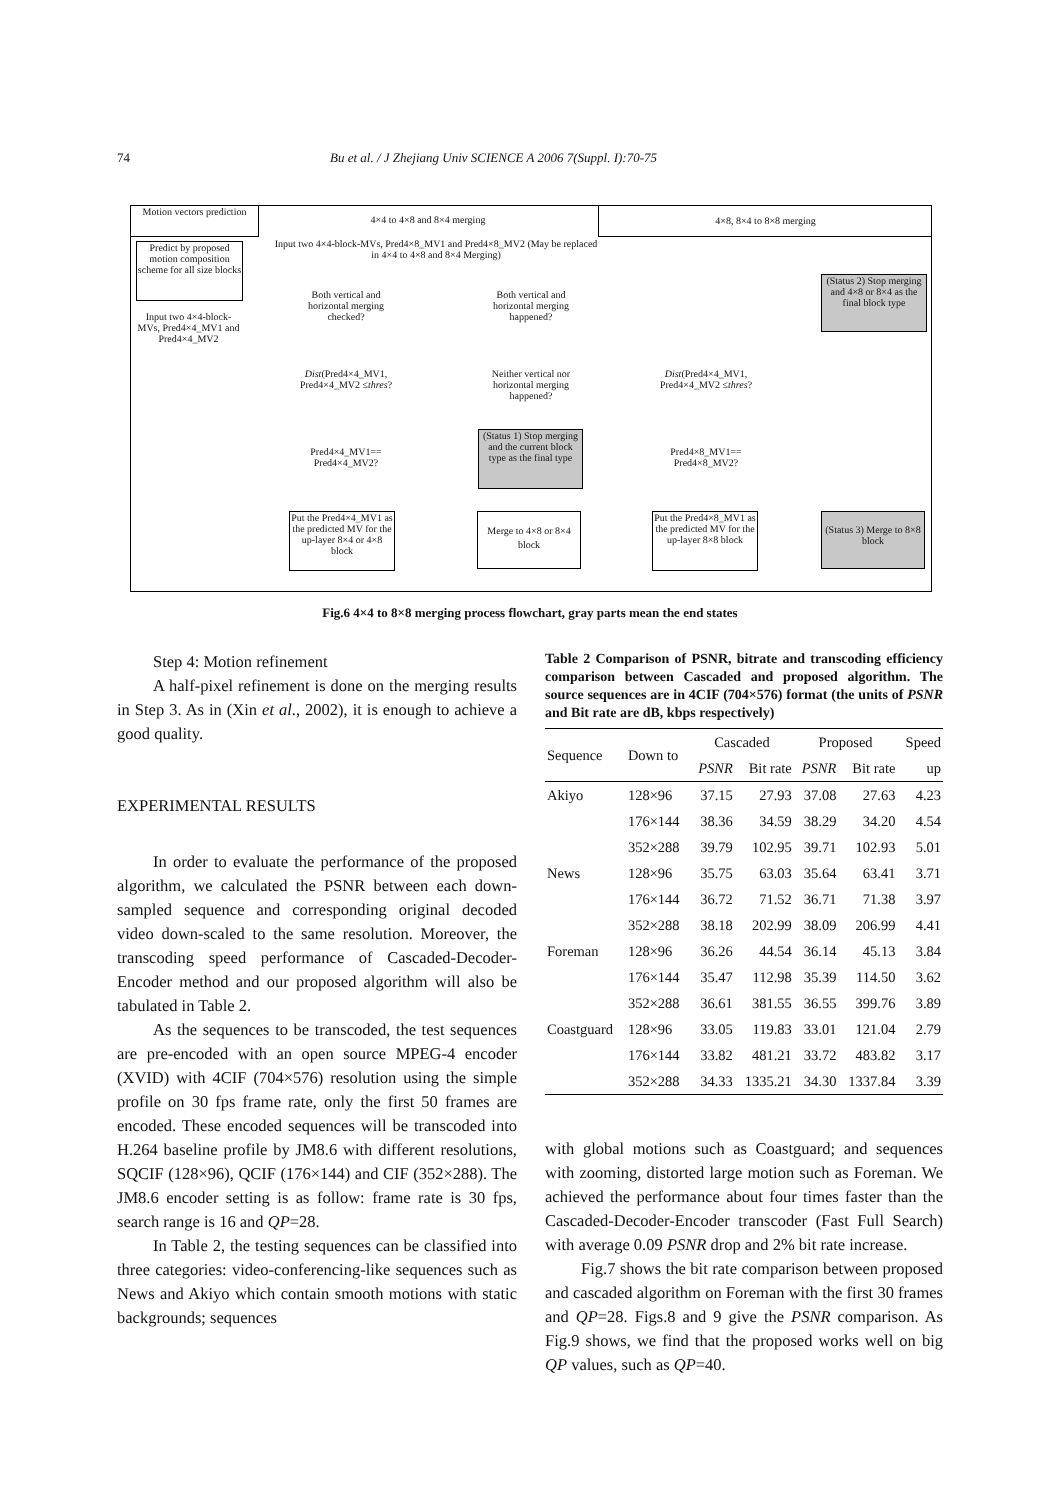74 Bu et al. / J Zhejiang Univ SCIENCE A 2006 7(Suppl. I):70-75
Motion vectors prediction
4×4 to 4×8 and 8×4 merging
4×8, 8×4 to 8×8 merging
Predict by proposed motion composition scheme for all size blocks
Input two 4×4-block-MVs, Pred4×4_MV1 and Pred4×4_MV2
Input two 4×4-block-MVs, Pred4×8_MV1 and Pred4×8_MV2 (May be replaced in 4×4 to 4×8 and 8×4 Merging)
Both vertical and horizontal merging checked?
Both vertical and horizontal merging happened?
Dist(Pred4×4_MV1, Pred4×4_MV2 ≤thres?
Neither vertical nor horizontal merging happened?
(Status 1) Stop merging and the current block type as the final type
Pred4×4_MV1== Pred4×4_MV2?
Put the Pred4×4_MV1 as the predicted MV for the up-layer 8×4 or 4×8 block
Merge to 4×8 or 8×4 block
(Status 2) Stop merging and 4×8 or 8×4 as the final block type
Dist(Pred4×4_MV1, Pred4×4_MV2 ≤thres?
Pred4×8_MV1== Pred4×8_MV2?
Put the Pred4×8_MV1 as the predicted MV for the up-layer 8×8 block
(Status 3) Merge to 8×8 block
Fig.6 4×4 to 8×8 merging process flowchart, gray parts mean the end states
Step 4: Motion refinement
A half-pixel refinement is done on the merging results in Step 3. As in (Xin et al., 2002), it is enough to achieve a good quality.
EXPERIMENTAL RESULTS
In order to evaluate the performance of the proposed algorithm, we calculated the PSNR between each down-sampled sequence and corresponding original decoded video down-scaled to the same resolution. Moreover, the transcoding speed performance of Cascaded-Decoder-Encoder method and our proposed algorithm will also be tabulated in Table 2.
As the sequences to be transcoded, the test sequences are pre-encoded with an open source MPEG-4 encoder (XVID) with 4CIF (704×576) resolution using the simple profile on 30 fps frame rate, only the first 50 frames are encoded. These encoded sequences will be transcoded into H.264 baseline profile by JM8.6 with different resolutions, SQCIF (128×96), QCIF (176×144) and CIF (352×288). The JM8.6 encoder setting is as follow: frame rate is 30 fps, search range is 16 and QP=28.
In Table 2, the testing sequences can be classified into three categories: video-conferencing-like sequences such as News and Akiyo which contain smooth motions with static backgrounds; sequences
Table 2 Comparison of PSNR, bitrate and transcoding efficiency comparison between Cascaded and proposed algorithm. The source sequences are in 4CIF (704×576) format (the units of PSNR and Bit rate are dB, kbps respectively)
| Sequence | Down to | Cascaded | | Proposed | | Speed |
| --- | --- | --- | --- | --- | --- | --- |
| | | PSNR | Bit rate | PSNR | Bit rate | up |
| Akiyo | 128×96 | 37.15 | 27.93 | 37.08 | 27.63 | 4.23 |
| | 176×144 | 38.36 | 34.59 | 38.29 | 34.20 | 4.54 |
| | 352×288 | 39.79 | 102.95 | 39.71 | 102.93 | 5.01 |
| News | 128×96 | 35.75 | 63.03 | 35.64 | 63.41 | 3.71 |
| | 176×144 | 36.72 | 71.52 | 36.71 | 71.38 | 3.97 |
| | 352×288 | 38.18 | 202.99 | 38.09 | 206.99 | 4.41 |
| Foreman | 128×96 | 36.26 | 44.54 | 36.14 | 45.13 | 3.84 |
| | 176×144 | 35.47 | 112.98 | 35.39 | 114.50 | 3.62 |
| | 352×288 | 36.61 | 381.55 | 36.55 | 399.76 | 3.89 |
| Coastguard | 128×96 | 33.05 | 119.83 | 33.01 | 121.04 | 2.79 |
| | 176×144 | 33.82 | 481.21 | 33.72 | 483.82 | 3.17 |
| | 352×288 | 34.33 | 1335.21 | 34.30 | 1337.84 | 3.39 |
with global motions such as Coastguard; and sequences with zooming, distorted large motion such as Foreman. We achieved the performance about four times faster than the Cascaded-Decoder-Encoder transcoder (Fast Full Search) with average 0.09 PSNR drop and 2% bit rate increase.
Fig.7 shows the bit rate comparison between proposed and cascaded algorithm on Foreman with the first 30 frames and QP=28. Figs.8 and 9 give the PSNR comparison. As Fig.9 shows, we find that the proposed works well on big QP values, such as QP=40.